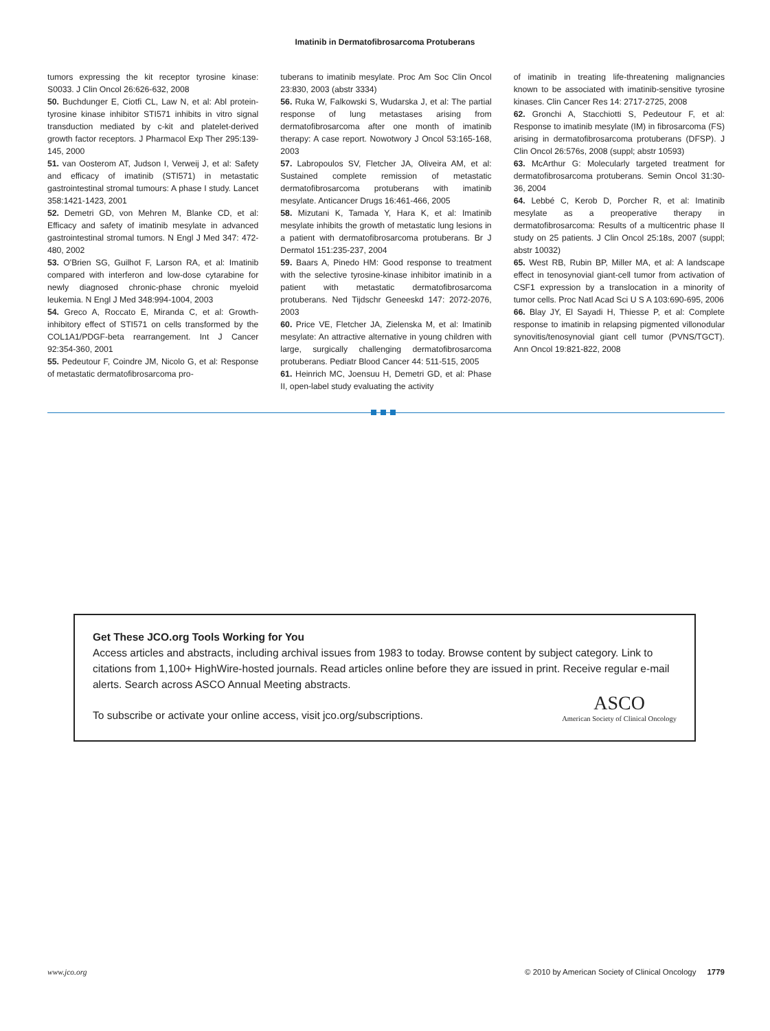Imatinib in Dermatofibrosarcoma Protuberans
tumors expressing the kit receptor tyrosine kinase: S0033. J Clin Oncol 26:626-632, 2008
50. Buchdunger E, Ciotfi CL, Law N, et al: Abl protein-tyrosine kinase inhibitor STI571 inhibits in vitro signal transduction mediated by c-kit and platelet-derived growth factor receptors. J Pharmacol Exp Ther 295:139-145, 2000
51. van Oosterom AT, Judson I, Verweij J, et al: Safety and efficacy of imatinib (STI571) in metastatic gastrointestinal stromal tumours: A phase I study. Lancet 358:1421-1423, 2001
52. Demetri GD, von Mehren M, Blanke CD, et al: Efficacy and safety of imatinib mesylate in advanced gastrointestinal stromal tumors. N Engl J Med 347: 472-480, 2002
53. O'Brien SG, Guilhot F, Larson RA, et al: Imatinib compared with interferon and low-dose cytarabine for newly diagnosed chronic-phase chronic myeloid leukemia. N Engl J Med 348:994-1004, 2003
54. Greco A, Roccato E, Miranda C, et al: Growth-inhibitory effect of STI571 on cells transformed by the COL1A1/PDGF-beta rearrangement. Int J Cancer 92:354-360, 2001
55. Pedeutour F, Coindre JM, Nicolo G, et al: Response of metastatic dermatofibrosarcoma pro-
tuberans to imatinib mesylate. Proc Am Soc Clin Oncol 23:830, 2003 (abstr 3334)
56. Ruka W, Falkowski S, Wudarska J, et al: The partial response of lung metastases arising from dermatofibrosarcoma after one month of imatinib therapy: A case report. Nowotwory J Oncol 53:165-168, 2003
57. Labropoulos SV, Fletcher JA, Oliveira AM, et al: Sustained complete remission of metastatic dermatofibrosarcoma protuberans with imatinib mesylate. Anticancer Drugs 16:461-466, 2005
58. Mizutani K, Tamada Y, Hara K, et al: Imatinib mesylate inhibits the growth of metastatic lung lesions in a patient with dermatofibrosarcoma protuberans. Br J Dermatol 151:235-237, 2004
59. Baars A, Pinedo HM: Good response to treatment with the selective tyrosine-kinase inhibitor imatinib in a patient with metastatic dermatofibrosarcoma protuberans. Ned Tijdschr Geneeskd 147: 2072-2076, 2003
60. Price VE, Fletcher JA, Zielenska M, et al: Imatinib mesylate: An attractive alternative in young children with large, surgically challenging dermatofibrosarcoma protuberans. Pediatr Blood Cancer 44: 511-515, 2005
61. Heinrich MC, Joensuu H, Demetri GD, et al: Phase II, open-label study evaluating the activity
of imatinib in treating life-threatening malignancies known to be associated with imatinib-sensitive tyrosine kinases. Clin Cancer Res 14: 2717-2725, 2008
62. Gronchi A, Stacchiotti S, Pedeutour F, et al: Response to imatinib mesylate (IM) in fibrosarcoma (FS) arising in dermatofibrosarcoma protuberans (DFSP). J Clin Oncol 26:576s, 2008 (suppl; abstr 10593)
63. McArthur G: Molecularly targeted treatment for dermatofibrosarcoma protuberans. Semin Oncol 31:30-36, 2004
64. Lebbé C, Kerob D, Porcher R, et al: Imatinib mesylate as a preoperative therapy in dermatofibrosarcoma: Results of a multicentric phase II study on 25 patients. J Clin Oncol 25:18s, 2007 (suppl; abstr 10032)
65. West RB, Rubin BP, Miller MA, et al: A landscape effect in tenosynovial giant-cell tumor from activation of CSF1 expression by a translocation in a minority of tumor cells. Proc Natl Acad Sci U S A 103:690-695, 2006
66. Blay JY, El Sayadi H, Thiesse P, et al: Complete response to imatinib in relapsing pigmented villonodular synovitis/tenosynovial giant cell tumor (PVNS/TGCT). Ann Oncol 19:821-822, 2008
Get These JCO.org Tools Working for You
Access articles and abstracts, including archival issues from 1983 to today. Browse content by subject category. Link to citations from 1,100+ HighWire-hosted journals. Read articles online before they are issued in print. Receive regular e-mail alerts. Search across ASCO Annual Meeting abstracts.
To subscribe or activate your online access, visit jco.org/subscriptions.
ASCO
American Society of Clinical Oncology
www.jco.org © 2010 by American Society of Clinical Oncology 1779